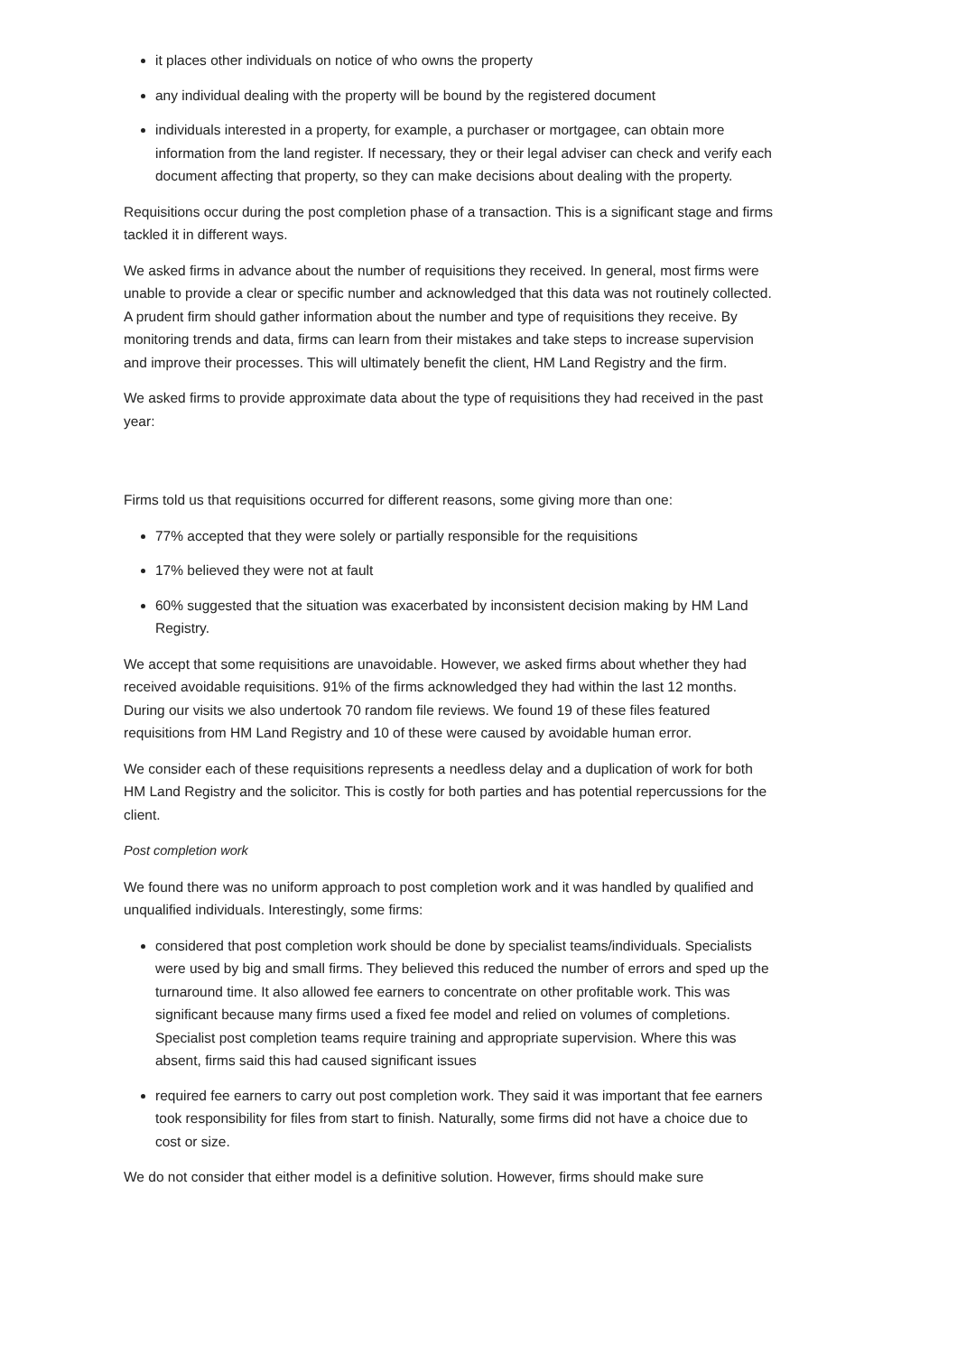it places other individuals on notice of who owns the property
any individual dealing with the property will be bound by the registered document
individuals interested in a property, for example, a purchaser or mortgagee, can obtain more information from the land register. If necessary, they or their legal adviser can check and verify each document affecting that property, so they can make decisions about dealing with the property.
Requisitions occur during the post completion phase of a transaction. This is a significant stage and firms tackled it in different ways.
We asked firms in advance about the number of requisitions they received. In general, most firms were unable to provide a clear or specific number and acknowledged that this data was not routinely collected. A prudent firm should gather information about the number and type of requisitions they receive. By monitoring trends and data, firms can learn from their mistakes and take steps to increase supervision and improve their processes. This will ultimately benefit the client, HM Land Registry and the firm.
We asked firms to provide approximate data about the type of requisitions they had received in the past year:
Firms told us that requisitions occurred for different reasons, some giving more than one:
77% accepted that they were solely or partially responsible for the requisitions
17% believed they were not at fault
60% suggested that the situation was exacerbated by inconsistent decision making by HM Land Registry.
We accept that some requisitions are unavoidable. However, we asked firms about whether they had received avoidable requisitions. 91% of the firms acknowledged they had within the last 12 months. During our visits we also undertook 70 random file reviews. We found 19 of these files featured requisitions from HM Land Registry and 10 of these were caused by avoidable human error.
We consider each of these requisitions represents a needless delay and a duplication of work for both HM Land Registry and the solicitor. This is costly for both parties and has potential repercussions for the client.
Post completion work
We found there was no uniform approach to post completion work and it was handled by qualified and unqualified individuals. Interestingly, some firms:
considered that post completion work should be done by specialist teams/individuals. Specialists were used by big and small firms. They believed this reduced the number of errors and sped up the turnaround time. It also allowed fee earners to concentrate on other profitable work. This was significant because many firms used a fixed fee model and relied on volumes of completions. Specialist post completion teams require training and appropriate supervision. Where this was absent, firms said this had caused significant issues
required fee earners to carry out post completion work. They said it was important that fee earners took responsibility for files from start to finish. Naturally, some firms did not have a choice due to cost or size.
We do not consider that either model is a definitive solution. However, firms should make sure